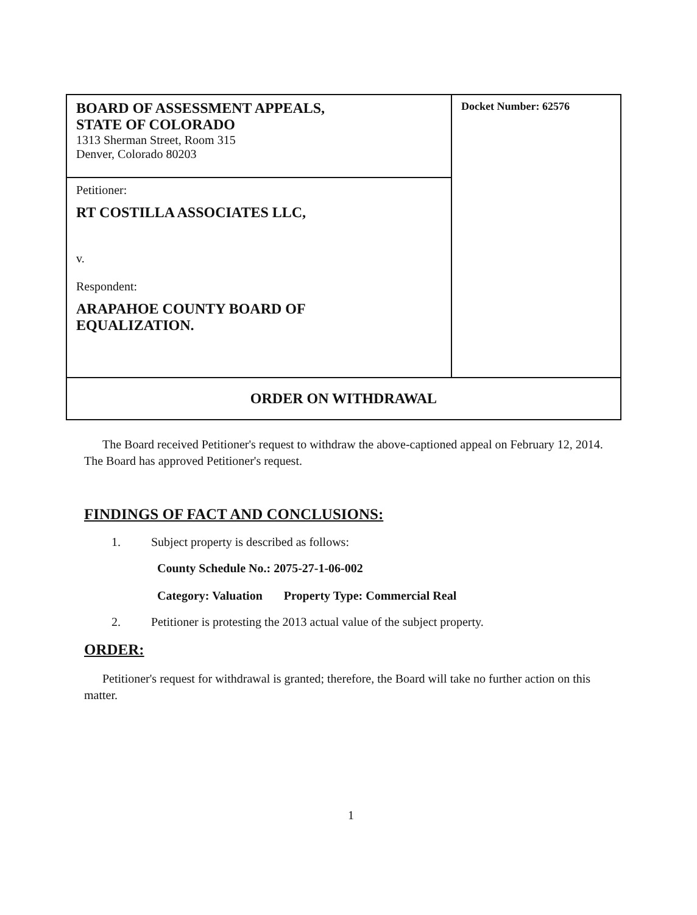| BOARD OF ASSESSMENT APPEALS, STATE OF COLORADO 1313 Sherman Street, Room 315 Denver, Colorado 80203 | Docket Number: 62576 |
| Petitioner: RT COSTILLA ASSOCIATES LLC, v. Respondent: ARAPAHOE COUNTY BOARD OF EQUALIZATION. | |
| ORDER ON WITHDRAWAL | |
The Board received Petitioner's request to withdraw the above-captioned appeal on February 12, 2014. The Board has approved Petitioner's request.
FINDINGS OF FACT AND CONCLUSIONS:
1. Subject property is described as follows:
County Schedule No.: 2075-27-1-06-002
Category: Valuation Property Type: Commercial Real
2. Petitioner is protesting the 2013 actual value of the subject property.
ORDER:
Petitioner's request for withdrawal is granted; therefore, the Board will take no further action on this matter.
1